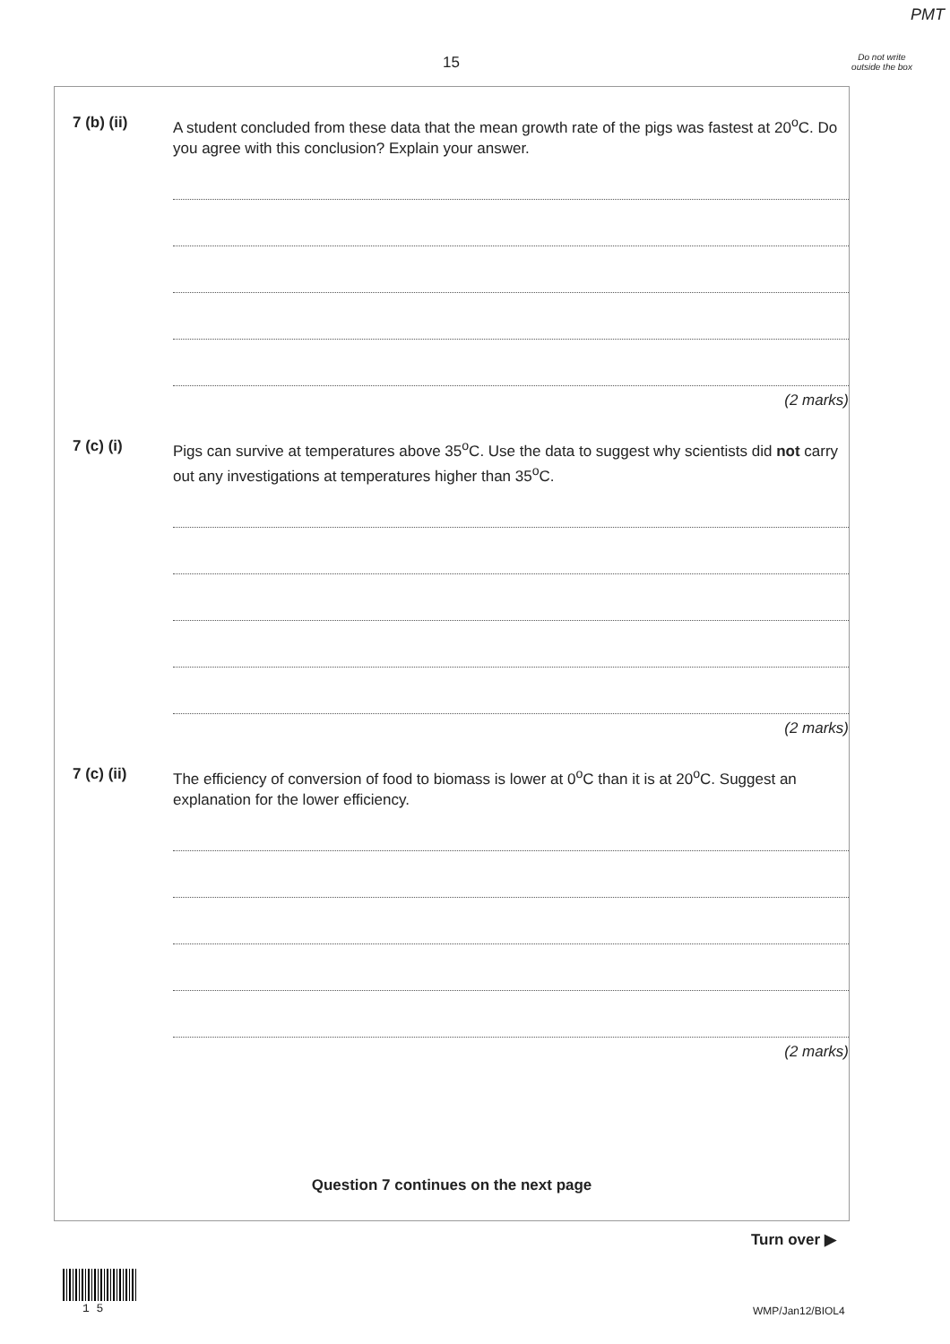PMT
15
Do not write outside the box
7 (b) (ii) A student concluded from these data that the mean growth rate of the pigs was fastest at 20<sup>o</sup>C. Do you agree with this conclusion? Explain your answer.
(2 marks)
7 (c) (i) Pigs can survive at temperatures above 35<sup>o</sup>C. Use the data to suggest why scientists did not carry out any investigations at temperatures higher than 35<sup>o</sup>C.
(2 marks)
7 (c) (ii) The efficiency of conversion of food to biomass is lower at 0<sup>o</sup>C than it is at 20<sup>o</sup>C. Suggest an explanation for the lower efficiency.
(2 marks)
Question 7 continues on the next page
Turn over ▶
1 5 WMP/Jan12/BIOL4